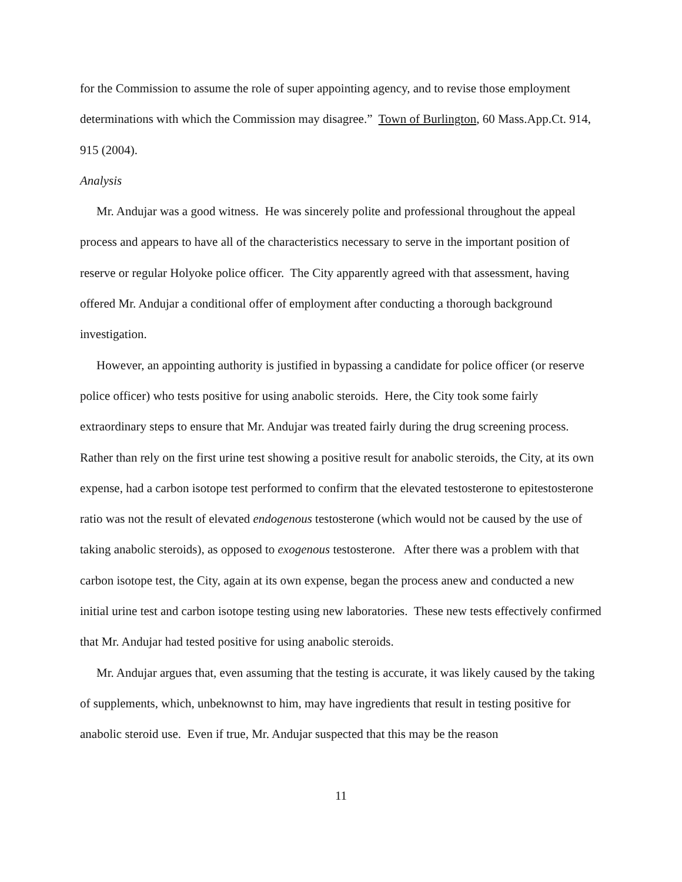for the Commission to assume the role of super appointing agency, and to revise those employment determinations with which the Commission may disagree.” Town of Burlington, 60 Mass.App.Ct. 914, 915 (2004).
Analysis
Mr. Andujar was a good witness. He was sincerely polite and professional throughout the appeal process and appears to have all of the characteristics necessary to serve in the important position of reserve or regular Holyoke police officer. The City apparently agreed with that assessment, having offered Mr. Andujar a conditional offer of employment after conducting a thorough background investigation.
However, an appointing authority is justified in bypassing a candidate for police officer (or reserve police officer) who tests positive for using anabolic steroids. Here, the City took some fairly extraordinary steps to ensure that Mr. Andujar was treated fairly during the drug screening process. Rather than rely on the first urine test showing a positive result for anabolic steroids, the City, at its own expense, had a carbon isotope test performed to confirm that the elevated testosterone to epitestosterone ratio was not the result of elevated endogenous testosterone (which would not be caused by the use of taking anabolic steroids), as opposed to exogenous testosterone. After there was a problem with that carbon isotope test, the City, again at its own expense, began the process anew and conducted a new initial urine test and carbon isotope testing using new laboratories. These new tests effectively confirmed that Mr. Andujar had tested positive for using anabolic steroids.
Mr. Andujar argues that, even assuming that the testing is accurate, it was likely caused by the taking of supplements, which, unbeknownst to him, may have ingredients that result in testing positive for anabolic steroid use. Even if true, Mr. Andujar suspected that this may be the reason
11